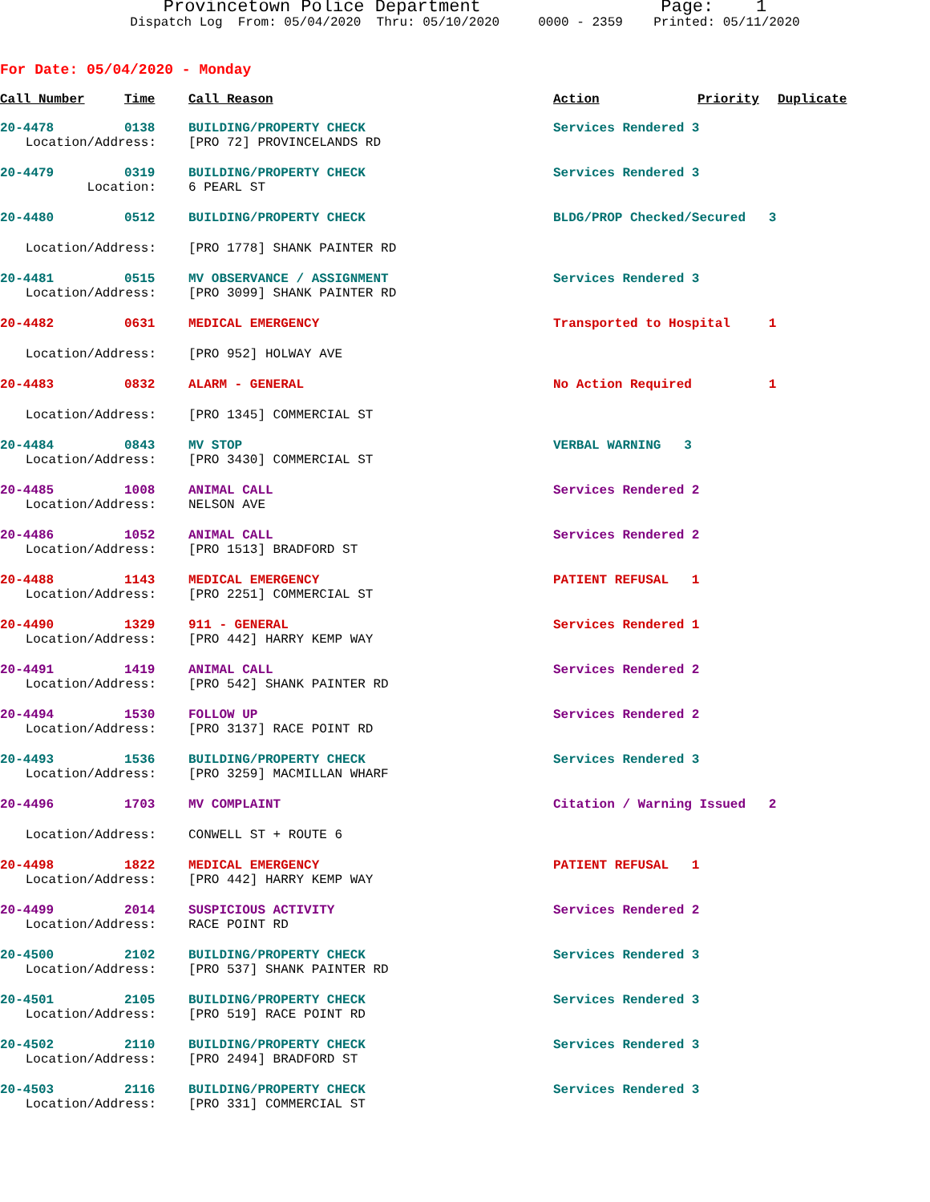Provincetown Police Department Page: 1 Dispatch Log From: 05/04/2020 Thru: 05/10/2020 0000 - 2359 Printed: 05/11/2020
For Date: 05/04/2020 - Monday
| Call Number | Time | Call Reason | Action | Priority | Duplicate |
| --- | --- | --- | --- | --- | --- |
| 20-4478 | 0138 | BUILDING/PROPERTY CHECK | Services Rendered 3 | | |
| Location/Address: | | [PRO 72] PROVINCELANDS RD | | | |
| 20-4479 | 0319 | BUILDING/PROPERTY CHECK | Services Rendered 3 | | |
| Location: | | 6 PEARL ST | | | |
| 20-4480 | 0512 | BUILDING/PROPERTY CHECK | BLDG/PROP Checked/Secured 3 | | |
| Location/Address: | | [PRO 1778] SHANK PAINTER RD | | | |
| 20-4481 | 0515 | MV OBSERVANCE / ASSIGNMENT | Services Rendered 3 | | |
| Location/Address: | | [PRO 3099] SHANK PAINTER RD | | | |
| 20-4482 | 0631 | MEDICAL EMERGENCY | Transported to Hospital 1 | | |
| Location/Address: | | [PRO 952] HOLWAY AVE | | | |
| 20-4483 | 0832 | ALARM - GENERAL | No Action Required 1 | | |
| Location/Address: | | [PRO 1345] COMMERCIAL ST | | | |
| 20-4484 | 0843 | MV STOP | VERBAL WARNING 3 | | |
| Location/Address: | | [PRO 3430] COMMERCIAL ST | | | |
| 20-4485 | 1008 | ANIMAL CALL | Services Rendered 2 | | |
| Location/Address: | | NELSON AVE | | | |
| 20-4486 | 1052 | ANIMAL CALL | Services Rendered 2 | | |
| Location/Address: | | [PRO 1513] BRADFORD ST | | | |
| 20-4488 | 1143 | MEDICAL EMERGENCY | PATIENT REFUSAL 1 | | |
| Location/Address: | | [PRO 2251] COMMERCIAL ST | | | |
| 20-4490 | 1329 | 911 - GENERAL | Services Rendered 1 | | |
| Location/Address: | | [PRO 442] HARRY KEMP WAY | | | |
| 20-4491 | 1419 | ANIMAL CALL | Services Rendered 2 | | |
| Location/Address: | | [PRO 542] SHANK PAINTER RD | | | |
| 20-4494 | 1530 | FOLLOW UP | Services Rendered 2 | | |
| Location/Address: | | [PRO 3137] RACE POINT RD | | | |
| 20-4493 | 1536 | BUILDING/PROPERTY CHECK | Services Rendered 3 | | |
| Location/Address: | | [PRO 3259] MACMILLAN WHARF | | | |
| 20-4496 | 1703 | MV COMPLAINT | Citation / Warning Issued 2 | | |
| Location/Address: | | CONWELL ST + ROUTE 6 | | | |
| 20-4498 | 1822 | MEDICAL EMERGENCY | PATIENT REFUSAL 1 | | |
| Location/Address: | | [PRO 442] HARRY KEMP WAY | | | |
| 20-4499 | 2014 | SUSPICIOUS ACTIVITY | Services Rendered 2 | | |
| Location/Address: | | RACE POINT RD | | | |
| 20-4500 | 2102 | BUILDING/PROPERTY CHECK | Services Rendered 3 | | |
| Location/Address: | | [PRO 537] SHANK PAINTER RD | | | |
| 20-4501 | 2105 | BUILDING/PROPERTY CHECK | Services Rendered 3 | | |
| Location/Address: | | [PRO 519] RACE POINT RD | | | |
| 20-4502 | 2110 | BUILDING/PROPERTY CHECK | Services Rendered 3 | | |
| Location/Address: | | [PRO 2494] BRADFORD ST | | | |
| 20-4503 | 2116 | BUILDING/PROPERTY CHECK | Services Rendered 3 | | |
| Location/Address: | | [PRO 331] COMMERCIAL ST | | | |